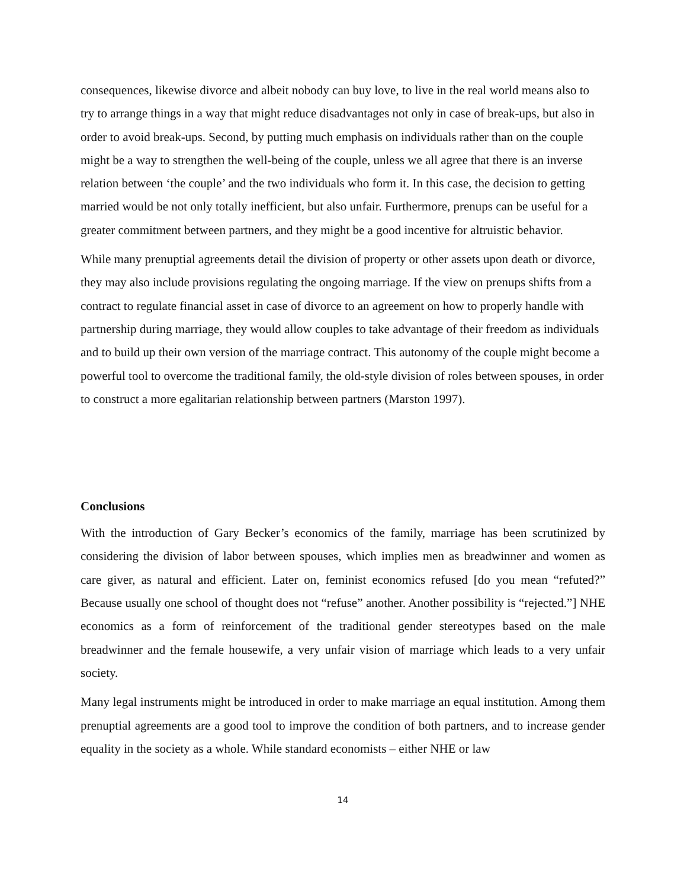consequences, likewise divorce and albeit nobody can buy love, to live in the real world means also to try to arrange things in a way that might reduce disadvantages not only in case of break-ups, but also in order to avoid break-ups. Second, by putting much emphasis on individuals rather than on the couple might be a way to strengthen the well-being of the couple, unless we all agree that there is an inverse relation between ‘the couple’ and the two individuals who form it. In this case, the decision to getting married would be not only totally inefficient, but also unfair. Furthermore, prenups can be useful for a greater commitment between partners, and they might be a good incentive for altruistic behavior.
While many prenuptial agreements detail the division of property or other assets upon death or divorce, they may also include provisions regulating the ongoing marriage. If the view on prenups shifts from a contract to regulate financial asset in case of divorce to an agreement on how to properly handle with partnership during marriage, they would allow couples to take advantage of their freedom as individuals and to build up their own version of the marriage contract. This autonomy of the couple might become a powerful tool to overcome the traditional family, the old-style division of roles between spouses, in order to construct a more egalitarian relationship between partners (Marston 1997).
Conclusions
With the introduction of Gary Becker’s economics of the family, marriage has been scrutinized by considering the division of labor between spouses, which implies men as breadwinner and women as care giver, as natural and efficient. Later on, feminist economics refused [do you mean “refuted?” Because usually one school of thought does not “refuse” another. Another possibility is “rejected.”] NHE economics as a form of reinforcement of the traditional gender stereotypes based on the male breadwinner and the female housewife, a very unfair vision of marriage which leads to a very unfair society.
Many legal instruments might be introduced in order to make marriage an equal institution. Among them prenuptial agreements are a good tool to improve the condition of both partners, and to increase gender equality in the society as a whole. While standard economists – either NHE or law
14